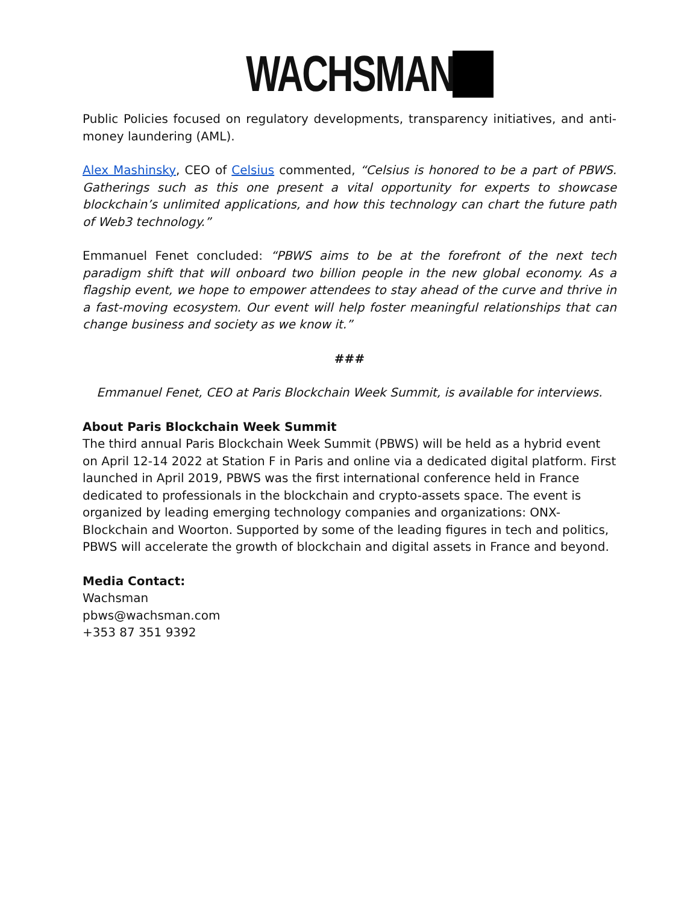WACHSMAN
Public Policies focused on regulatory developments, transparency initiatives, and anti-money laundering (AML).
Alex Mashinsky, CEO of Celsius commented, “Celsius is honored to be a part of PBWS. Gatherings such as this one present a vital opportunity for experts to showcase blockchain’s unlimited applications, and how this technology can chart the future path of Web3 technology.”
Emmanuel Fenet concluded: “PBWS aims to be at the forefront of the next tech paradigm shift that will onboard two billion people in the new global economy. As a flagship event, we hope to empower attendees to stay ahead of the curve and thrive in a fast-moving ecosystem. Our event will help foster meaningful relationships that can change business and society as we know it.”
###
Emmanuel Fenet, CEO at Paris Blockchain Week Summit, is available for interviews.
About Paris Blockchain Week Summit
The third annual Paris Blockchain Week Summit (PBWS) will be held as a hybrid event on April 12-14 2022 at Station F in Paris and online via a dedicated digital platform. First launched in April 2019, PBWS was the first international conference held in France dedicated to professionals in the blockchain and crypto-assets space. The event is organized by leading emerging technology companies and organizations: ONX-Blockchain and Woorton. Supported by some of the leading figures in tech and politics, PBWS will accelerate the growth of blockchain and digital assets in France and beyond.
Media Contact:
Wachsman
pbws@wachsman.com
+353 87 351 9392